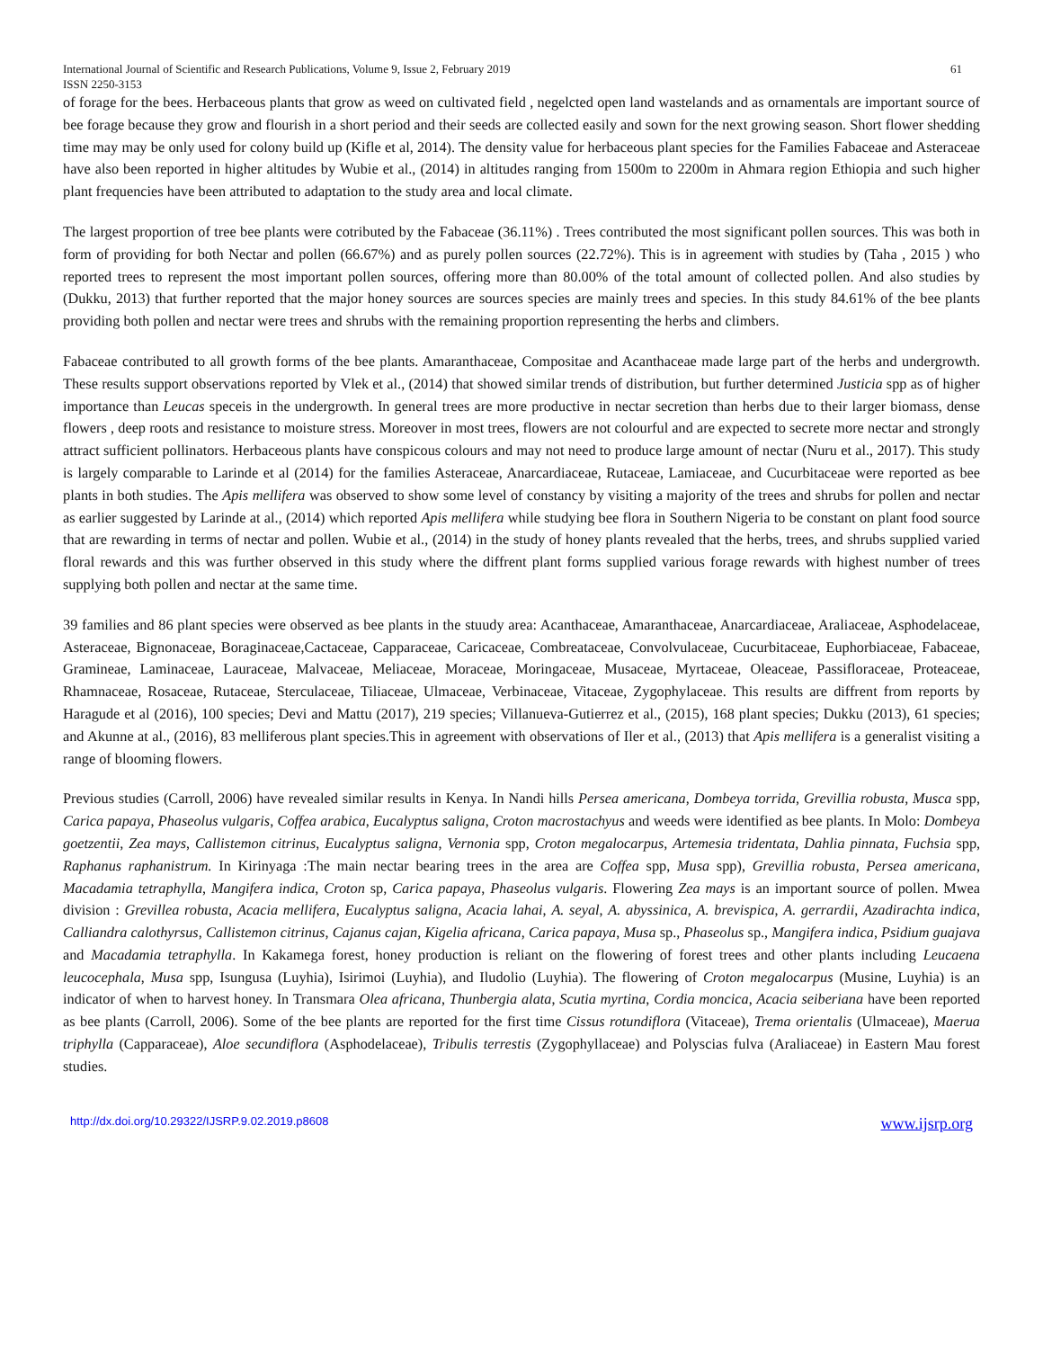International Journal of Scientific and Research Publications, Volume 9, Issue 2, February 2019
ISSN 2250-3153 61
of forage for the bees. Herbaceous plants that grow as weed on cultivated field , negelcted open land wastelands and as ornamentals are important source of bee forage because they grow and flourish in a short period and their seeds are collected easily and sown for the next growing season. Short flower shedding time may may be only used for colony build up (Kifle et al, 2014). The density value for herbaceous plant species for the Families Fabaceae and Asteraceae have also been reported in higher altitudes by Wubie et al., (2014) in altitudes ranging from 1500m to 2200m in Ahmara region Ethiopia and such higher plant frequencies have been attributed to adaptation to the study area and local climate.
The largest proportion of tree bee plants were cotributed by the Fabaceae (36.11%) . Trees contributed the most significant pollen sources. This was both in form of providing for both Nectar and pollen (66.67%) and as purely pollen sources (22.72%). This is in agreement with studies by (Taha , 2015 ) who reported trees to represent the most important pollen sources, offering more than 80.00% of the total amount of collected pollen. And also studies by (Dukku, 2013) that further reported that the major honey sources are sources species are mainly trees and species. In this study 84.61% of the bee plants providing both pollen and nectar were trees and shrubs with the remaining proportion representing the herbs and climbers.
Fabaceae contributed to all growth forms of the bee plants. Amaranthaceae, Compositae and Acanthaceae made large part of the herbs and undergrowth. These results support observations reported by Vlek et al., (2014) that showed similar trends of distribution, but further determined Justicia spp as of higher importance than Leucas speceis in the undergrowth. In general trees are more productive in nectar secretion than herbs due to their larger biomass, dense flowers , deep roots and resistance to moisture stress. Moreover in most trees, flowers are not colourful and are expected to secrete more nectar and strongly attract sufficient pollinators. Herbaceous plants have conspicous colours and may not need to produce large amount of nectar (Nuru et al., 2017). This study is largely comparable to Larinde et al (2014) for the families Asteraceae, Anarcardiaceae, Rutaceae, Lamiaceae, and Cucurbitaceae were reported as bee plants in both studies. The Apis mellifera was observed to show some level of constancy by visiting a majority of the trees and shrubs for pollen and nectar as earlier suggested by Larinde at al., (2014) which reported Apis mellifera while studying bee flora in Southern Nigeria to be constant on plant food source that are rewarding in terms of nectar and pollen. Wubie et al., (2014) in the study of honey plants revealed that the herbs, trees, and shrubs supplied varied floral rewards and this was further observed in this study where the diffrent plant forms supplied various forage rewards with highest number of trees supplying both pollen and nectar at the same time.
39 families and 86 plant species were observed as bee plants in the stuudy area: Acanthaceae, Amaranthaceae, Anarcardiaceae, Araliaceae, Asphodelaceae, Asteraceae, Bignonaceae, Boraginaceae,Cactaceae, Capparaceae, Caricaceae, Combreataceae, Convolvulaceae, Cucurbitaceae, Euphorbiaceae, Fabaceae, Gramineae, Laminaceae, Lauraceae, Malvaceae, Meliaceae, Moraceae, Moringaceae, Musaceae, Myrtaceae, Oleaceae, Passifloraceae, Proteaceae, Rhamnaceae, Rosaceae, Rutaceae, Sterculaceae, Tiliaceae, Ulmaceae, Verbinaceae, Vitaceae, Zygophylaceae. This results are diffrent from reports by Haragude et al (2016), 100 species; Devi and Mattu (2017), 219 species; Villanueva-Gutierrez et al., (2015), 168 plant species; Dukku (2013), 61 species; and Akunne at al., (2016), 83 melliferous plant species.This in agreement with observations of Iler et al., (2013) that Apis mellifera is a generalist visiting a range of blooming flowers.
Previous studies (Carroll, 2006) have revealed similar results in Kenya. In Nandi hills Persea americana, Dombeya torrida, Grevillia robusta, Musca spp, Carica papaya, Phaseolus vulgaris, Coffea arabica, Eucalyptus saligna, Croton macrostachyus and weeds were identified as bee plants. In Molo: Dombeya goetzentii, Zea mays, Callistemon citrinus, Eucalyptus saligna, Vernonia spp, Croton megalocarpus, Artemesia tridentata, Dahlia pinnata, Fuchsia spp, Raphanus raphanistrum. In Kirinyaga :The main nectar bearing trees in the area are Coffea spp, Musa spp), Grevillia robusta, Persea americana, Macadamia tetraphylla, Mangifera indica, Croton sp, Carica papaya, Phaseolus vulgaris. Flowering Zea mays is an important source of pollen. Mwea division : Grevillea robusta, Acacia mellifera, Eucalyptus saligna, Acacia lahai, A. seyal, A. abyssinica, A. brevispica, A. gerrardii, Azadirachta indica, Calliandra calothyrsus, Callistemon citrinus, Cajanus cajan, Kigelia africana, Carica papaya, Musa sp., Phaseolus sp., Mangifera indica, Psidium guajava and Macadamia tetraphylla. In Kakamega forest, honey production is reliant on the flowering of forest trees and other plants including Leucaena leucocephala, Musa spp, Isungusa (Luyhia), Isirimoi (Luyhia), and Iludolio (Luyhia). The flowering of Croton megalocarpus (Musine, Luyhia) is an indicator of when to harvest honey. In Transmara Olea africana, Thunbergia alata, Scutia myrtina, Cordia moncica, Acacia seiberiana have been reported as bee plants (Carroll, 2006). Some of the bee plants are reported for the first time Cissus rotundiflora (Vitaceae), Trema orientalis (Ulmaceae), Maerua triphylla (Capparaceae), Aloe secundiflora (Asphodelaceae), Tribulis terrestis (Zygophyllaceae) and Polyscias fulva (Araliaceae) in Eastern Mau forest studies.
http://dx.doi.org/10.29322/IJSRP.9.02.2019.p8608 www.ijsrp.org